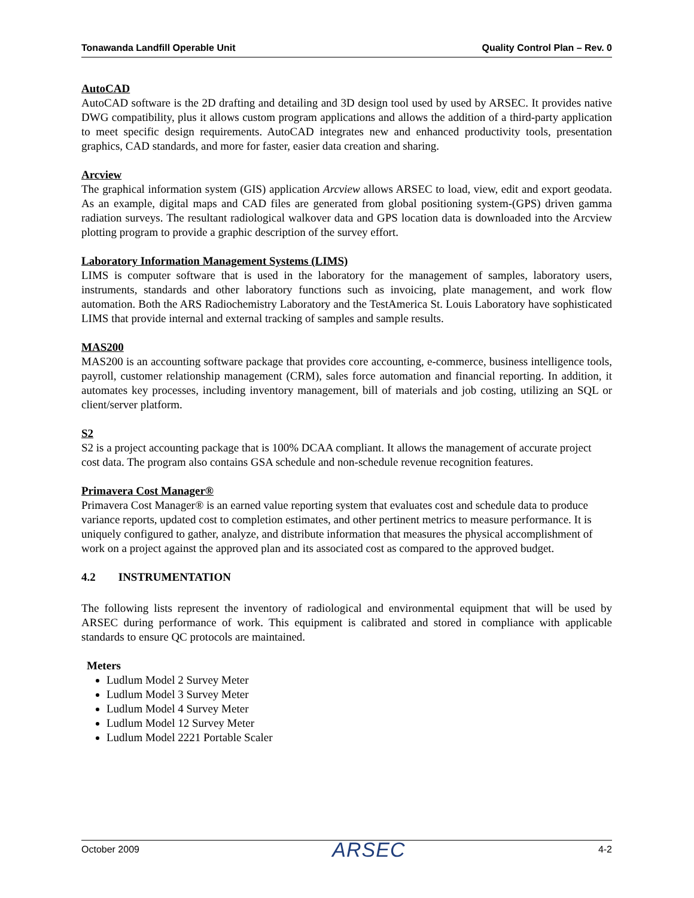Tonawanda Landfill Operable Unit Quality Control Plan – Rev. 0
AutoCAD
AutoCAD software is the 2D drafting and detailing and 3D design tool used by used by ARSEC. It provides native DWG compatibility, plus it allows custom program applications and allows the addition of a third-party application to meet specific design requirements. AutoCAD integrates new and enhanced productivity tools, presentation graphics, CAD standards, and more for faster, easier data creation and sharing.
Arcview
The graphical information system (GIS) application Arcview allows ARSEC to load, view, edit and export geodata. As an example, digital maps and CAD files are generated from global positioning system-(GPS) driven gamma radiation surveys. The resultant radiological walkover data and GPS location data is downloaded into the Arcview plotting program to provide a graphic description of the survey effort.
Laboratory Information Management Systems (LIMS)
LIMS is computer software that is used in the laboratory for the management of samples, laboratory users, instruments, standards and other laboratory functions such as invoicing, plate management, and work flow automation. Both the ARS Radiochemistry Laboratory and the TestAmerica St. Louis Laboratory have sophisticated LIMS that provide internal and external tracking of samples and sample results.
MAS200
MAS200 is an accounting software package that provides core accounting, e-commerce, business intelligence tools, payroll, customer relationship management (CRM), sales force automation and financial reporting. In addition, it automates key processes, including inventory management, bill of materials and job costing, utilizing an SQL or client/server platform.
S2
S2 is a project accounting package that is 100% DCAA compliant. It allows the management of accurate project cost data. The program also contains GSA schedule and non-schedule revenue recognition features.
Primavera Cost Manager®
Primavera Cost Manager® is an earned value reporting system that evaluates cost and schedule data to produce variance reports, updated cost to completion estimates, and other pertinent metrics to measure performance. It is uniquely configured to gather, analyze, and distribute information that measures the physical accomplishment of work on a project against the approved plan and its associated cost as compared to the approved budget.
4.2 INSTRUMENTATION
The following lists represent the inventory of radiological and environmental equipment that will be used by ARSEC during performance of work. This equipment is calibrated and stored in compliance with applicable standards to ensure QC protocols are maintained.
Meters
Ludlum Model 2 Survey Meter
Ludlum Model 3 Survey Meter
Ludlum Model 4 Survey Meter
Ludlum Model 12 Survey Meter
Ludlum Model 2221 Portable Scaler
October 2009 ARSEC 4-2